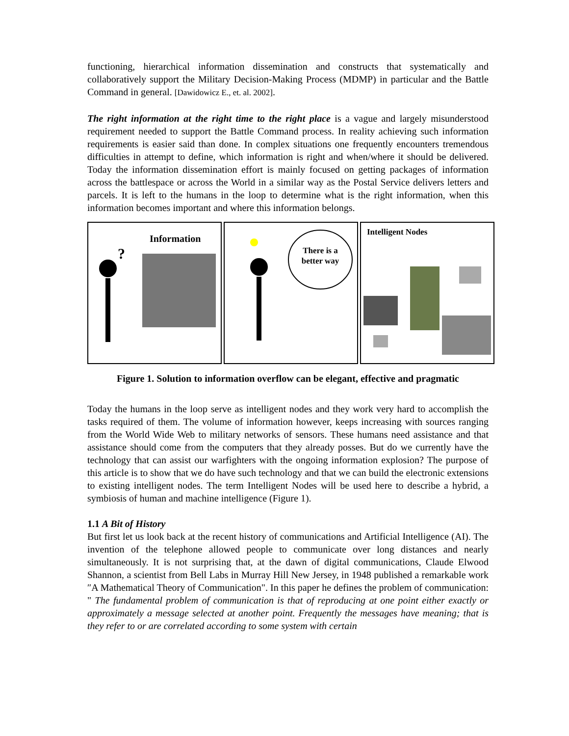functioning, hierarchical information dissemination and constructs that systematically and collaboratively support the Military Decision-Making Process (MDMP) in particular and the Battle Command in general. [Dawidowicz E., et. al. 2002].
The right information at the right time to the right place is a vague and largely misunderstood requirement needed to support the Battle Command process. In reality achieving such information requirements is easier said than done. In complex situations one frequently encounters tremendous difficulties in attempt to define, which information is right and when/where it should be delivered. Today the information dissemination effort is mainly focused on getting packages of information across the battlespace or across the World in a similar way as the Postal Service delivers letters and parcels. It is left to the humans in the loop to determine what is the right information, when this information becomes important and where this information belongs.
Information
?
There is a better way
Intelligent Nodes
Figure 1. Solution to information overflow can be elegant, effective and pragmatic
Today the humans in the loop serve as intelligent nodes and they work very hard to accomplish the tasks required of them. The volume of information however, keeps increasing with sources ranging from the World Wide Web to military networks of sensors. These humans need assistance and that assistance should come from the computers that they already posses. But do we currently have the technology that can assist our warfighters with the ongoing information explosion? The purpose of this article is to show that we do have such technology and that we can build the electronic extensions to existing intelligent nodes. The term Intelligent Nodes will be used here to describe a hybrid, a symbiosis of human and machine intelligence (Figure 1).
1.1 A Bit of History
But first let us look back at the recent history of communications and Artificial Intelligence (AI). The invention of the telephone allowed people to communicate over long distances and nearly simultaneously. It is not surprising that, at the dawn of digital communications, Claude Elwood Shannon, a scientist from Bell Labs in Murray Hill New Jersey, in 1948 published a remarkable work ″A Mathematical Theory of Communication". In this paper he defines the problem of communication: " The fundamental problem of communication is that of reproducing at one point either exactly or approximately a message selected at another point. Frequently the messages have meaning; that is they refer to or are correlated according to some system with certain